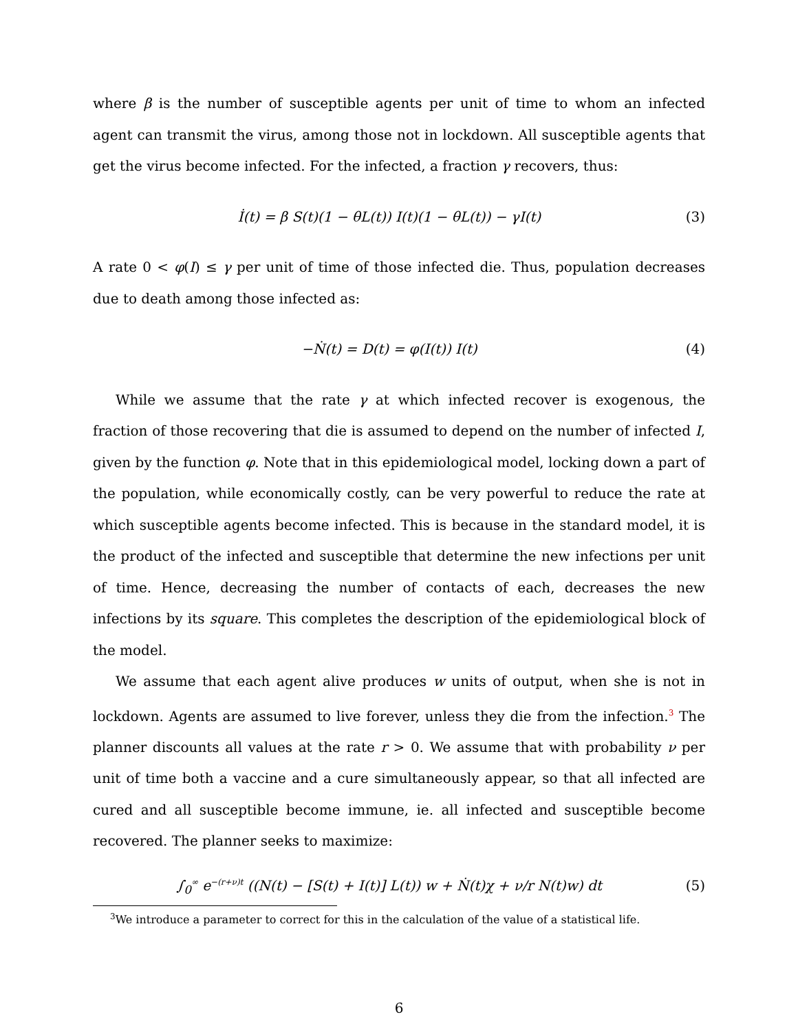where β is the number of susceptible agents per unit of time to whom an infected agent can transmit the virus, among those not in lockdown. All susceptible agents that get the virus become infected. For the infected, a fraction γ recovers, thus:
İ(t) = β S(t)(1 − θL(t)) I(t)(1 − θL(t)) − γI(t)
(3)
A rate 0 < φ(I) ≤ γ per unit of time of those infected die. Thus, population decreases due to death among those infected as:
−Ṅ(t) = D(t) = φ(I(t)) I(t) (4)
While we assume that the rate γ at which infected recover is exogenous, the fraction of those recovering that die is assumed to depend on the number of infected I, given by the function φ. Note that in this epidemiological model, locking down a part of the population, while economically costly, can be very powerful to reduce the rate at which susceptible agents become infected. This is because in the standard model, it is the product of the infected and susceptible that determine the new infections per unit of time. Hence, decreasing the number of contacts of each, decreases the new infections by its square. This completes the description of the epidemiological block of the model.
We assume that each agent alive produces w units of output, when she is not in lockdown. Agents are assumed to live forever, unless they die from the infection.<sup>3</sup> The planner discounts all values at the rate r > 0. We assume that with probability ν per unit of time both a vaccine and a cure simultaneously appear, so that all infected are cured and all susceptible become immune, ie. all infected and susceptible become recovered. The planner seeks to maximize:
∫<sub>0</sub><sup>∞</sup> e<sup>−(r+ν)t</sup> ((N(t) − [S(t) + I(t)] L(t)) w + Ṅ(t)χ + ν/r N(t)w) dt
(5)
<sup>3</sup> We introduce a parameter to correct for this in the calculation of the value of a statistical life.
6